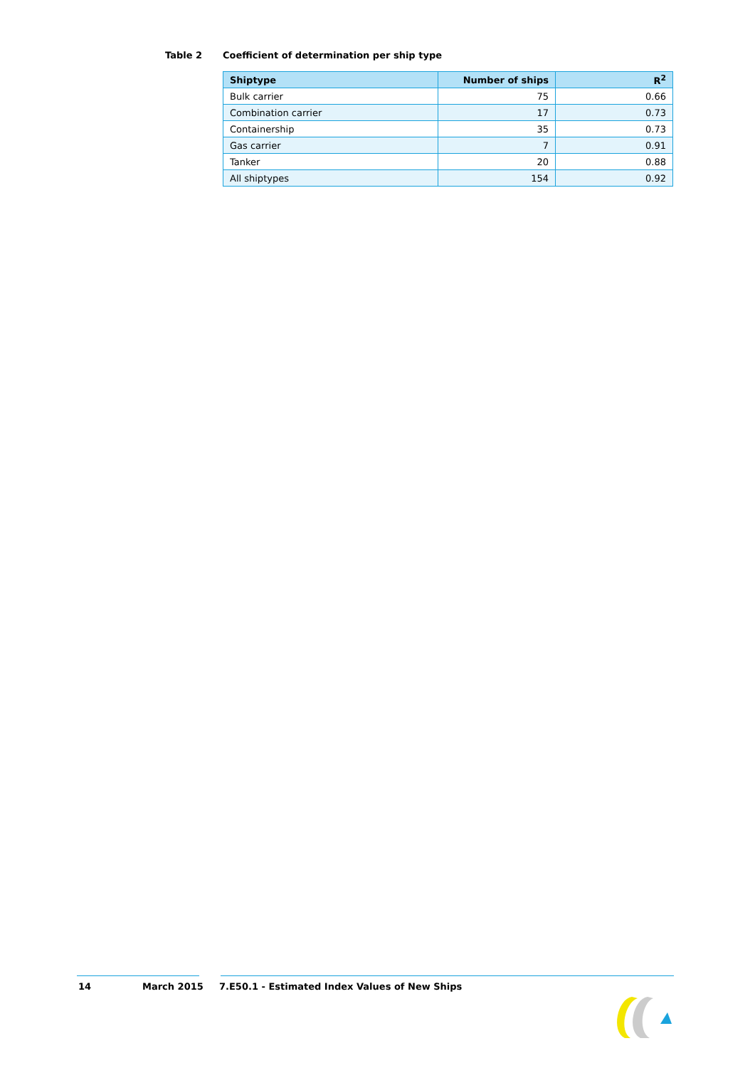Table 2 Coefficient of determination per ship type
| Shiptype | Number of ships | R<sup>2</sup> |
| --- | --- | --- |
| Bulk carrier | 75 | 0.66 |
| Combination carrier | 17 | 0.73 |
| Containership | 35 | 0.73 |
| Gas carrier | 7 | 0.91 |
| Tanker | 20 | 0.88 |
| All shiptypes | 154 | 0.92 |
14 March 2015 7.E50.1 - Estimated Index Values of New Ships